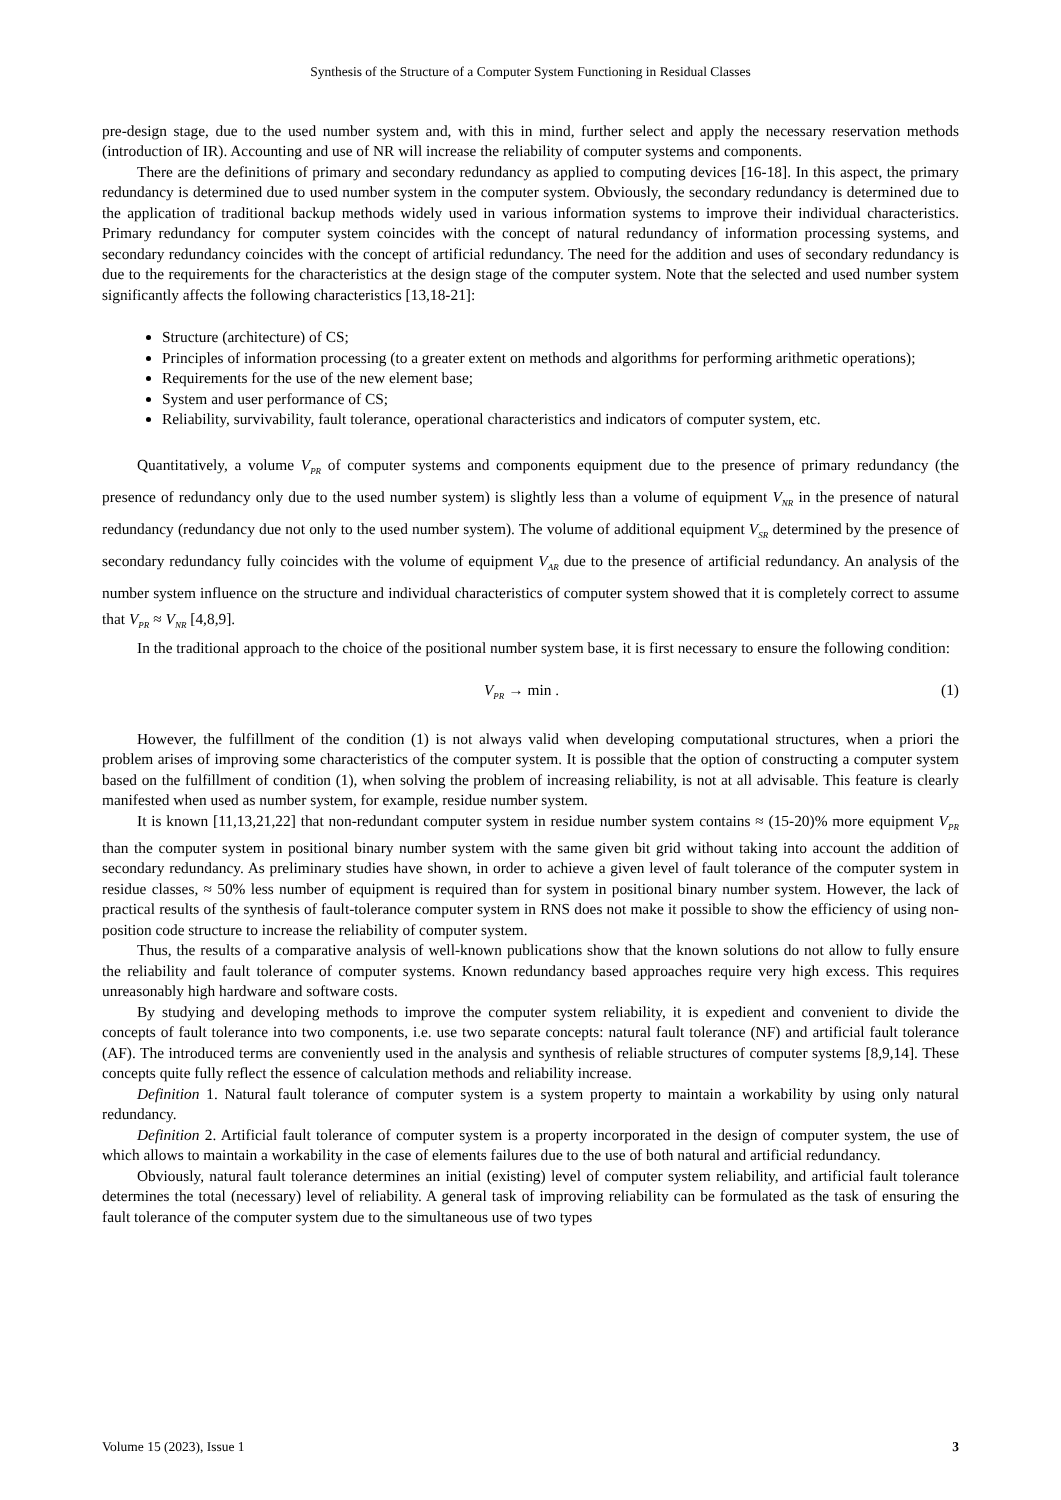Synthesis of the Structure of a Computer System Functioning in Residual Classes
pre-design stage, due to the used number system and, with this in mind, further select and apply the necessary reservation methods (introduction of IR). Accounting and use of NR will increase the reliability of computer systems and components.
There are the definitions of primary and secondary redundancy as applied to computing devices [16-18]. In this aspect, the primary redundancy is determined due to used number system in the computer system. Obviously, the secondary redundancy is determined due to the application of traditional backup methods widely used in various information systems to improve their individual characteristics. Primary redundancy for computer system coincides with the concept of natural redundancy of information processing systems, and secondary redundancy coincides with the concept of artificial redundancy. The need for the addition and uses of secondary redundancy is due to the requirements for the characteristics at the design stage of the computer system. Note that the selected and used number system significantly affects the following characteristics [13,18-21]:
Structure (architecture) of CS;
Principles of information processing (to a greater extent on methods and algorithms for performing arithmetic operations);
Requirements for the use of the new element base;
System and user performance of CS;
Reliability, survivability, fault tolerance, operational characteristics and indicators of computer system, etc.
Quantitatively, a volume V<sub>PR</sub> of computer systems and components equipment due to the presence of primary redundancy (the presence of redundancy only due to the used number system) is slightly less than a volume of equipment V<sub>NR</sub> in the presence of natural redundancy (redundancy due not only to the used number system). The volume of additional equipment V<sub>SR</sub> determined by the presence of secondary redundancy fully coincides with the volume of equipment V<sub>AR</sub> due to the presence of artificial redundancy. An analysis of the number system influence on the structure and individual characteristics of computer system showed that it is completely correct to assume that V<sub>PR</sub> ≈ V<sub>NR</sub> [4,8,9].
In the traditional approach to the choice of the positional number system base, it is first necessary to ensure the following condition:
V<sub>PR</sub> → min . (1)
However, the fulfillment of the condition (1) is not always valid when developing computational structures, when a priori the problem arises of improving some characteristics of the computer system. It is possible that the option of constructing a computer system based on the fulfillment of condition (1), when solving the problem of increasing reliability, is not at all advisable. This feature is clearly manifested when used as number system, for example, residue number system.
It is known [11,13,21,22] that non-redundant computer system in residue number system contains ≈ (15-20)% more equipment V<sub>PR</sub> than the computer system in positional binary number system with the same given bit grid without taking into account the addition of secondary redundancy. As preliminary studies have shown, in order to achieve a given level of fault tolerance of the computer system in residue classes, ≈ 50% less number of equipment is required than for system in positional binary number system. However, the lack of practical results of the synthesis of fault-tolerance computer system in RNS does not make it possible to show the efficiency of using non-position code structure to increase the reliability of computer system.
Thus, the results of a comparative analysis of well-known publications show that the known solutions do not allow to fully ensure the reliability and fault tolerance of computer systems. Known redundancy based approaches require very high excess. This requires unreasonably high hardware and software costs.
By studying and developing methods to improve the computer system reliability, it is expedient and convenient to divide the concepts of fault tolerance into two components, i.e. use two separate concepts: natural fault tolerance (NF) and artificial fault tolerance (AF). The introduced terms are conveniently used in the analysis and synthesis of reliable structures of computer systems [8,9,14]. These concepts quite fully reflect the essence of calculation methods and reliability increase.
Definition 1. Natural fault tolerance of computer system is a system property to maintain a workability by using only natural redundancy.
Definition 2. Artificial fault tolerance of computer system is a property incorporated in the design of computer system, the use of which allows to maintain a workability in the case of elements failures due to the use of both natural and artificial redundancy.
Obviously, natural fault tolerance determines an initial (existing) level of computer system reliability, and artificial fault tolerance determines the total (necessary) level of reliability. A general task of improving reliability can be formulated as the task of ensuring the fault tolerance of the computer system due to the simultaneous use of two types
Volume 15 (2023), Issue 1 3